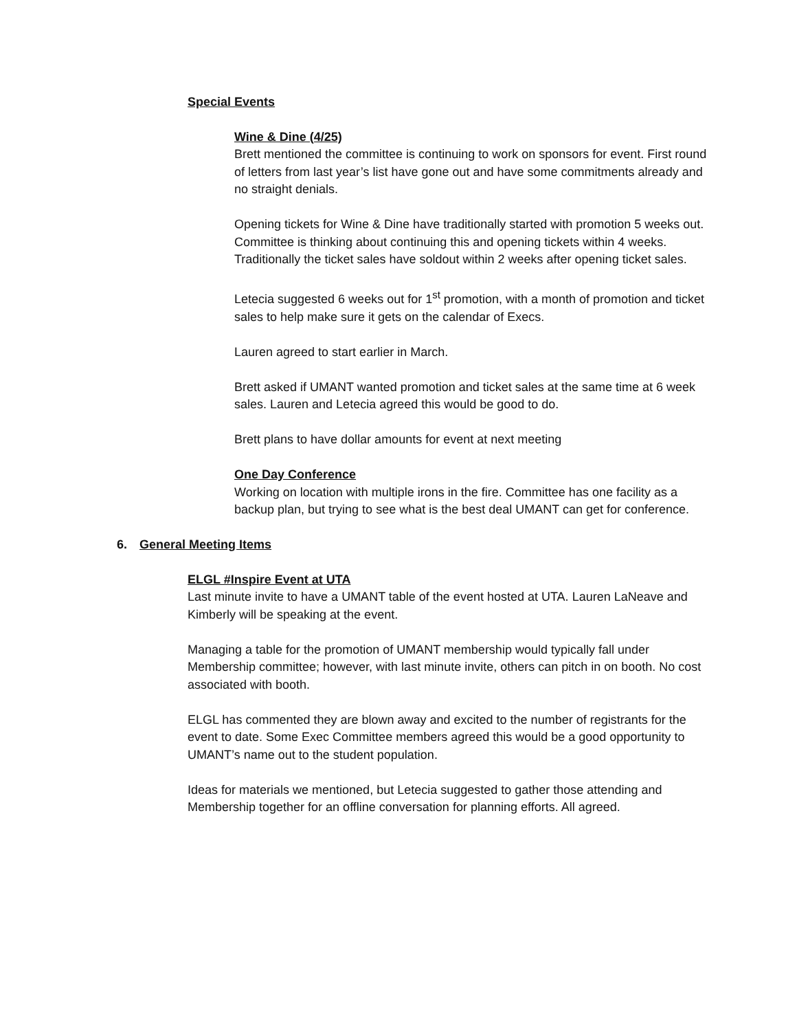Special Events
Wine & Dine (4/25)
Brett mentioned the committee is continuing to work on sponsors for event. First round of letters from last year’s list have gone out and have some commitments already and no straight denials.
Opening tickets for Wine & Dine have traditionally started with promotion 5 weeks out. Committee is thinking about continuing this and opening tickets within 4 weeks. Traditionally the ticket sales have soldout within 2 weeks after opening ticket sales.
Letecia suggested 6 weeks out for 1<sup>st</sup> promotion, with a month of promotion and ticket sales to help make sure it gets on the calendar of Execs.
Lauren agreed to start earlier in March.
Brett asked if UMANT wanted promotion and ticket sales at the same time at 6 week sales. Lauren and Letecia agreed this would be good to do.
Brett plans to have dollar amounts for event at next meeting
One Day Conference
Working on location with multiple irons in the fire. Committee has one facility as a backup plan, but trying to see what is the best deal UMANT can get for conference.
6. General Meeting Items
ELGL #Inspire Event at UTA
Last minute invite to have a UMANT table of the event hosted at UTA. Lauren LaNeave and Kimberly will be speaking at the event.
Managing a table for the promotion of UMANT membership would typically fall under Membership committee; however, with last minute invite, others can pitch in on booth. No cost associated with booth.
ELGL has commented they are blown away and excited to the number of registrants for the event to date. Some Exec Committee members agreed this would be a good opportunity to UMANT’s name out to the student population.
Ideas for materials we mentioned, but Letecia suggested to gather those attending and Membership together for an offline conversation for planning efforts. All agreed.